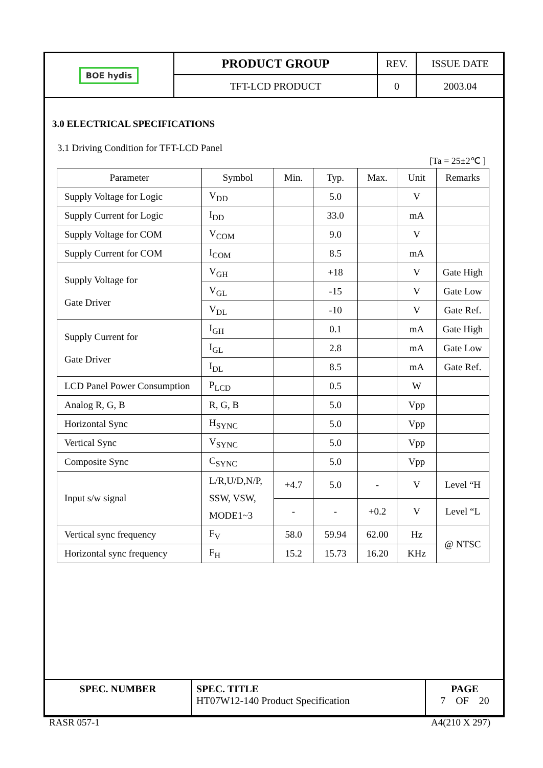| BOE hydis | PRODUCT GROUP | REV. | ISSUE DATE |
| | TFT-LCD PRODUCT | 0 | 2003.04 |
3.0 ELECTRICAL SPECIFICATIONS
3.1 Driving Condition for TFT-LCD Panel
[Ta = 25±2℃ ]
| Parameter | Symbol | Min. | Typ. | Max. | Unit | Remarks |
| --- | --- | --- | --- | --- | --- | --- |
| Supply Voltage for Logic | V<sub>DD</sub> | | 5.0 | | V | |
| Supply Current for Logic | I<sub>DD</sub> | | 33.0 | | mA | |
| Supply Voltage for COM | V<sub>COM</sub> | | 9.0 | | V | |
| Supply Current for COM | I<sub>COM</sub> | | 8.5 | | mA | |
| Supply Voltage for Gate Driver | V<sub>GH</sub> | | +18 | | V | Gate High |
| | V<sub>GL</sub> | | -15 | | V | Gate Low |
| | V<sub>DL</sub> | | -10 | | V | Gate Ref. |
| Supply Current for Gate Driver | I<sub>GH</sub> | | 0.1 | | mA | Gate High |
| | I<sub>GL</sub> | | 2.8 | | mA | Gate Low |
| | I<sub>DL</sub> | | 8.5 | | mA | Gate Ref. |
| LCD Panel Power Consumption | P<sub>LCD</sub> | | 0.5 | | W | |
| Analog R, G, B | R, G, B | | 5.0 | | Vpp | |
| Horizontal Sync | H<sub>SYNC</sub> | | 5.0 | | Vpp | |
| Vertical Sync | V<sub>SYNC</sub> | | 5.0 | | Vpp | |
| Composite Sync | C<sub>SYNC</sub> | | 5.0 | | Vpp | |
| Input s/w signal | L/R,U/D,N/P, SSW, VSW, MODE1~3 | +4.7 | 5.0 | - | V | Level “H |
| | | - | - | +0.2 | V | Level “L |
| Vertical sync frequency | F<sub>V</sub> | 58.0 | 59.94 | 62.00 | Hz | @ NTSC |
| Horizontal sync frequency | F<sub>H</sub> | 15.2 | 15.73 | 16.20 | KHz | |
| SPEC. NUMBER | SPEC. TITLE HT07W12-140 Product Specification | PAGE 7 OF 20 |
RASR 057-1 A4(210 X 297)